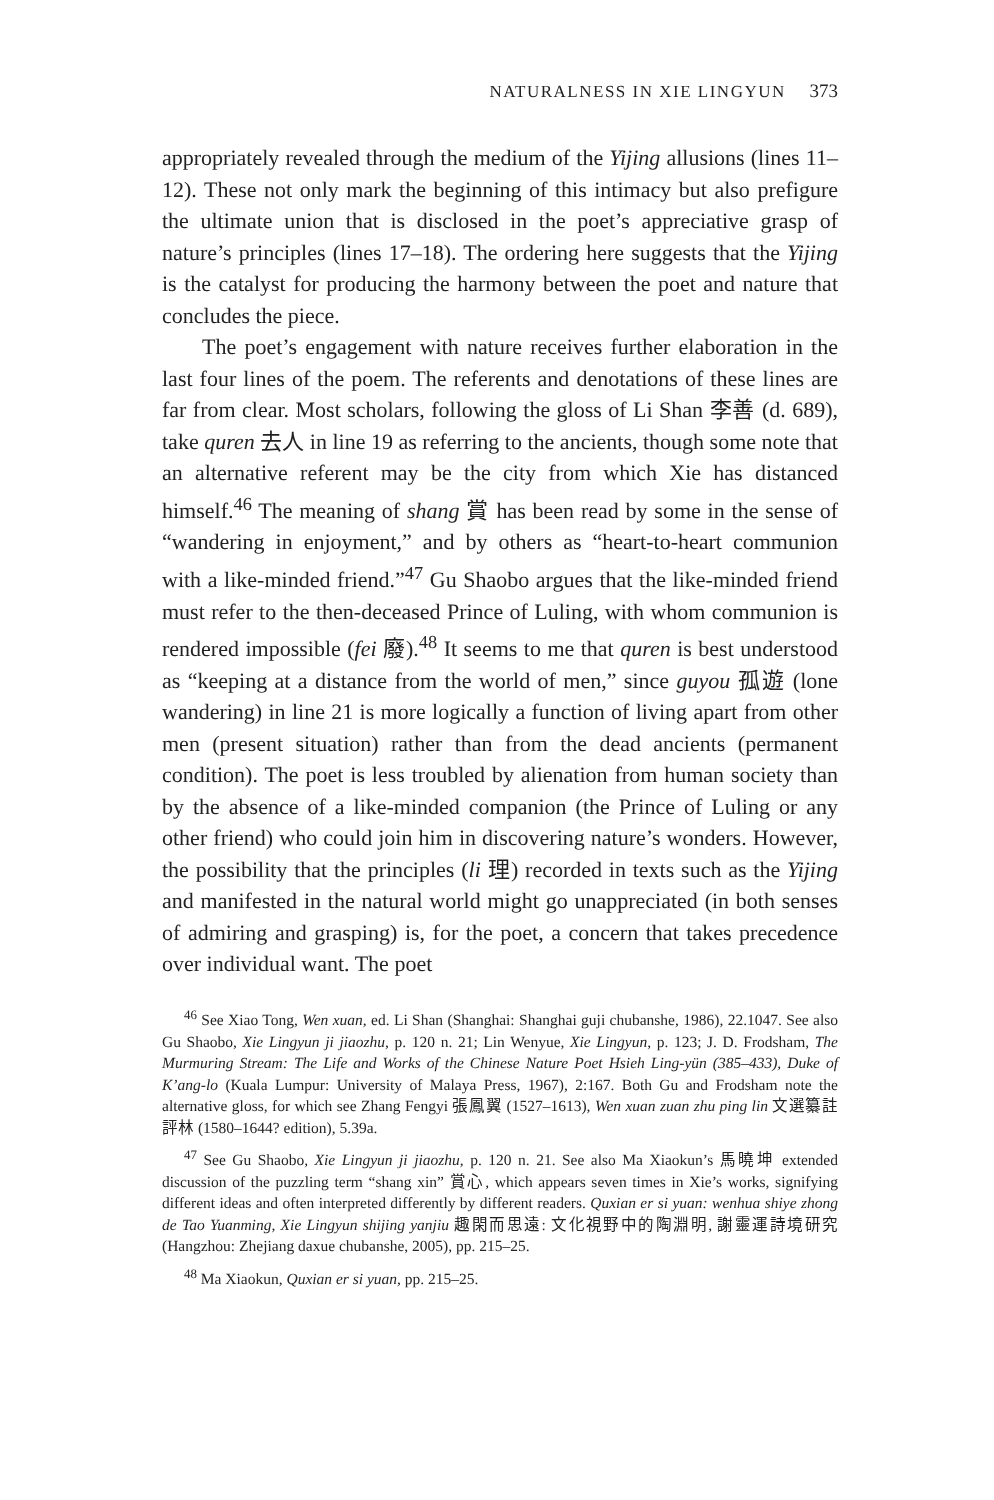NATURALNESS IN XIE LINGYUN 373
appropriately revealed through the medium of the Yijing allusions (lines 11–12). These not only mark the beginning of this intimacy but also prefigure the ultimate union that is disclosed in the poet’s appreciative grasp of nature’s principles (lines 17–18). The ordering here suggests that the Yijing is the catalyst for producing the harmony between the poet and nature that concludes the piece.
The poet’s engagement with nature receives further elaboration in the last four lines of the poem. The referents and denotations of these lines are far from clear. Most scholars, following the gloss of Li Shan 李善 (d. 689), take quren 去人 in line 19 as referring to the ancients, though some note that an alternative referent may be the city from which Xie has distanced himself.<sup>46</sup> The meaning of shang 賞 has been read by some in the sense of “wandering in enjoyment,” and by others as “heart-to-heart communion with a like-minded friend.”<sup>47</sup> Gu Shaobo argues that the like-minded friend must refer to the then-deceased Prince of Luling, with whom communion is rendered impossible (fei 廢).<sup>48</sup> It seems to me that quren is best understood as “keeping at a distance from the world of men,” since guyou 孤遊 (lone wandering) in line 21 is more logically a function of living apart from other men (present situation) rather than from the dead ancients (permanent condition). The poet is less troubled by alienation from human society than by the absence of a like-minded companion (the Prince of Luling or any other friend) who could join him in discovering nature’s wonders. However, the possibility that the principles (li 理) recorded in texts such as the Yijing and manifested in the natural world might go unappreciated (in both senses of admiring and grasping) is, for the poet, a concern that takes precedence over individual want. The poet
<sup>46</sup> See Xiao Tong, Wen xuan, ed. Li Shan (Shanghai: Shanghai guji chubanshe, 1986), 22.1047. See also Gu Shaobo, Xie Lingyun ji jiaozhu, p. 120 n. 21; Lin Wenyue, Xie Lingyun, p. 123; J. D. Frodsham, The Murmuring Stream: The Life and Works of the Chinese Nature Poet Hsieh Ling-yün (385–433), Duke of K’ang-lo (Kuala Lumpur: University of Malaya Press, 1967), 2:167. Both Gu and Frodsham note the alternative gloss, for which see Zhang Fengyi 張鳳翼 (1527–1613), Wen xuan zuan zhu ping lin 文選纂註評林 (1580–1644? edition), 5.39a.
<sup>47</sup> See Gu Shaobo, Xie Lingyun ji jiaozhu, p. 120 n. 21. See also Ma Xiaokun’s 馬曉坤 extended discussion of the puzzling term “shang xin” 賞心, which appears seven times in Xie’s works, signifying different ideas and often interpreted differently by different readers. Quxian er si yuan: wenhua shiye zhong de Tao Yuanming, Xie Lingyun shijing yanjiu 趣閑而思遠: 文化視野中的陶淵明, 謝靈運詩境研究 (Hangzhou: Zhejiang daxue chubanshe, 2005), pp. 215–25.
<sup>48</sup> Ma Xiaokun, Quxian er si yuan, pp. 215–25.